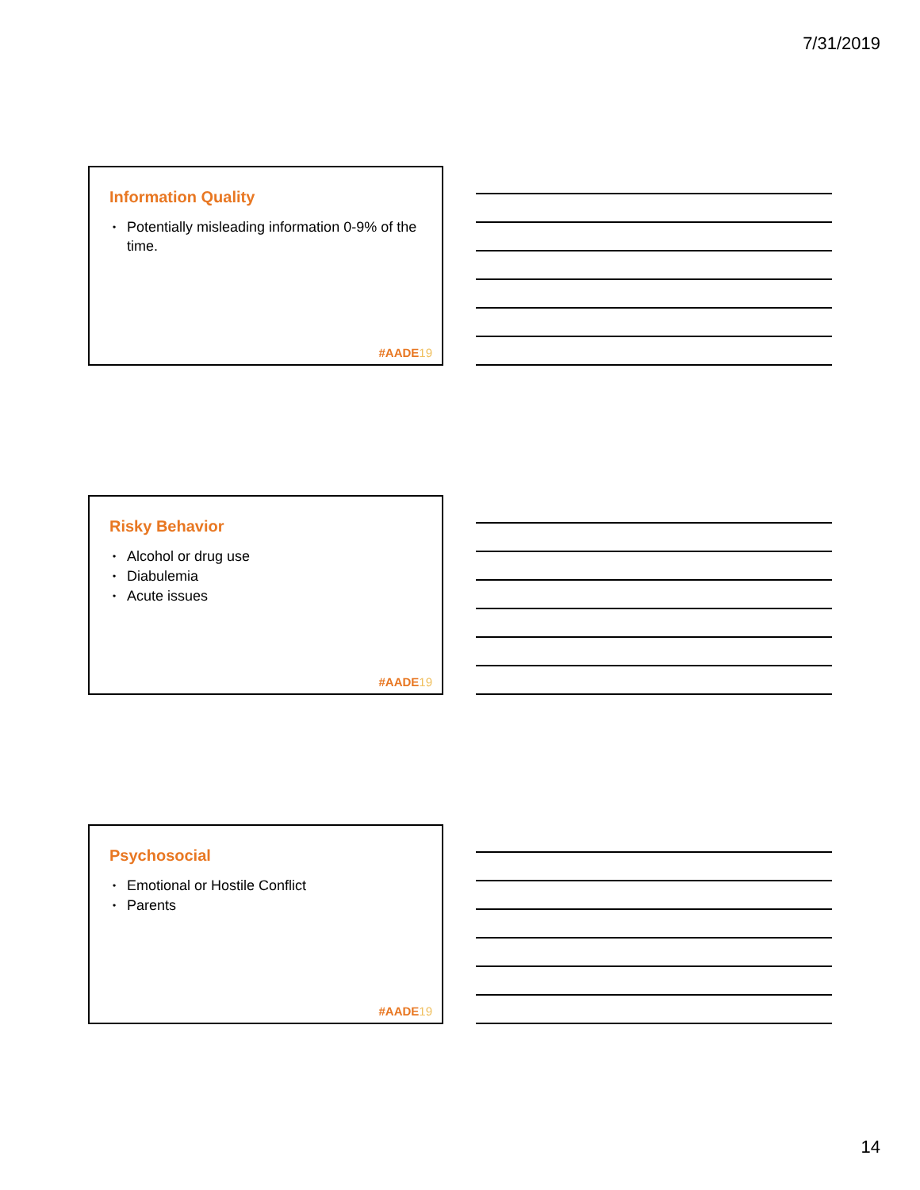7/31/2019
Information Quality
• Potentially misleading information 0-9% of the time.
#AADE19
Risky Behavior
• Alcohol or drug use
• Diabulemia
• Acute issues
#AADE19
Psychosocial
• Emotional or Hostile Conflict
• Parents
#AADE19
14